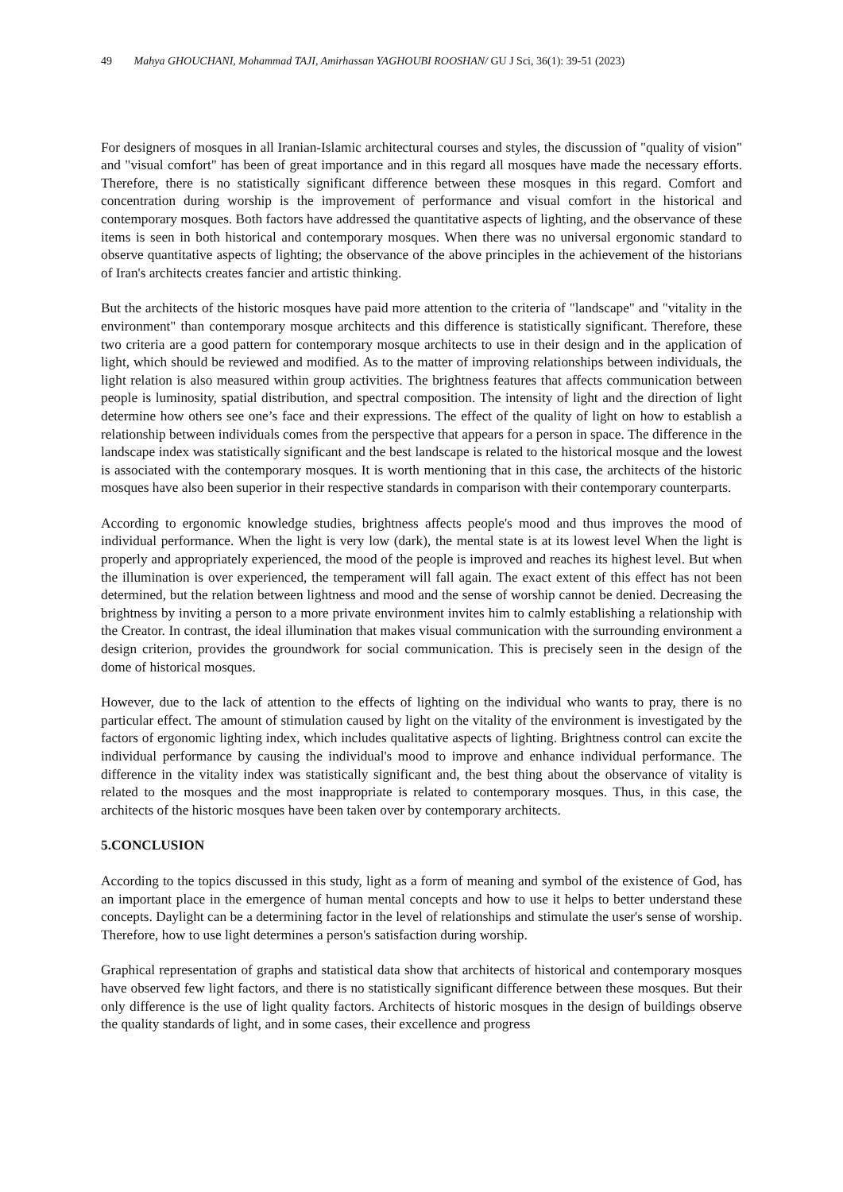49 Mahya GHOUCHANI, Mohammad TAJI, Amirhassan YAGHOUBI ROOSHAN/ GU J Sci, 36(1): 39-51 (2023)
For designers of mosques in all Iranian-Islamic architectural courses and styles, the discussion of "quality of vision" and "visual comfort" has been of great importance and in this regard all mosques have made the necessary efforts. Therefore, there is no statistically significant difference between these mosques in this regard. Comfort and concentration during worship is the improvement of performance and visual comfort in the historical and contemporary mosques. Both factors have addressed the quantitative aspects of lighting, and the observance of these items is seen in both historical and contemporary mosques. When there was no universal ergonomic standard to observe quantitative aspects of lighting; the observance of the above principles in the achievement of the historians of Iran's architects creates fancier and artistic thinking.
But the architects of the historic mosques have paid more attention to the criteria of "landscape" and "vitality in the environment" than contemporary mosque architects and this difference is statistically significant. Therefore, these two criteria are a good pattern for contemporary mosque architects to use in their design and in the application of light, which should be reviewed and modified. As to the matter of improving relationships between individuals, the light relation is also measured within group activities. The brightness features that affects communication between people is luminosity, spatial distribution, and spectral composition. The intensity of light and the direction of light determine how others see one’s face and their expressions. The effect of the quality of light on how to establish a relationship between individuals comes from the perspective that appears for a person in space. The difference in the landscape index was statistically significant and the best landscape is related to the historical mosque and the lowest is associated with the contemporary mosques. It is worth mentioning that in this case, the architects of the historic mosques have also been superior in their respective standards in comparison with their contemporary counterparts.
According to ergonomic knowledge studies, brightness affects people's mood and thus improves the mood of individual performance. When the light is very low (dark), the mental state is at its lowest level When the light is properly and appropriately experienced, the mood of the people is improved and reaches its highest level. But when the illumination is over experienced, the temperament will fall again. The exact extent of this effect has not been determined, but the relation between lightness and mood and the sense of worship cannot be denied. Decreasing the brightness by inviting a person to a more private environment invites him to calmly establishing a relationship with the Creator. In contrast, the ideal illumination that makes visual communication with the surrounding environment a design criterion, provides the groundwork for social communication. This is precisely seen in the design of the dome of historical mosques.
However, due to the lack of attention to the effects of lighting on the individual who wants to pray, there is no particular effect. The amount of stimulation caused by light on the vitality of the environment is investigated by the factors of ergonomic lighting index, which includes qualitative aspects of lighting. Brightness control can excite the individual performance by causing the individual's mood to improve and enhance individual performance. The difference in the vitality index was statistically significant and, the best thing about the observance of vitality is related to the mosques and the most inappropriate is related to contemporary mosques. Thus, in this case, the architects of the historic mosques have been taken over by contemporary architects.
5.CONCLUSION
According to the topics discussed in this study, light as a form of meaning and symbol of the existence of God, has an important place in the emergence of human mental concepts and how to use it helps to better understand these concepts. Daylight can be a determining factor in the level of relationships and stimulate the user's sense of worship. Therefore, how to use light determines a person's satisfaction during worship.
Graphical representation of graphs and statistical data show that architects of historical and contemporary mosques have observed few light factors, and there is no statistically significant difference between these mosques. But their only difference is the use of light quality factors. Architects of historic mosques in the design of buildings observe the quality standards of light, and in some cases, their excellence and progress